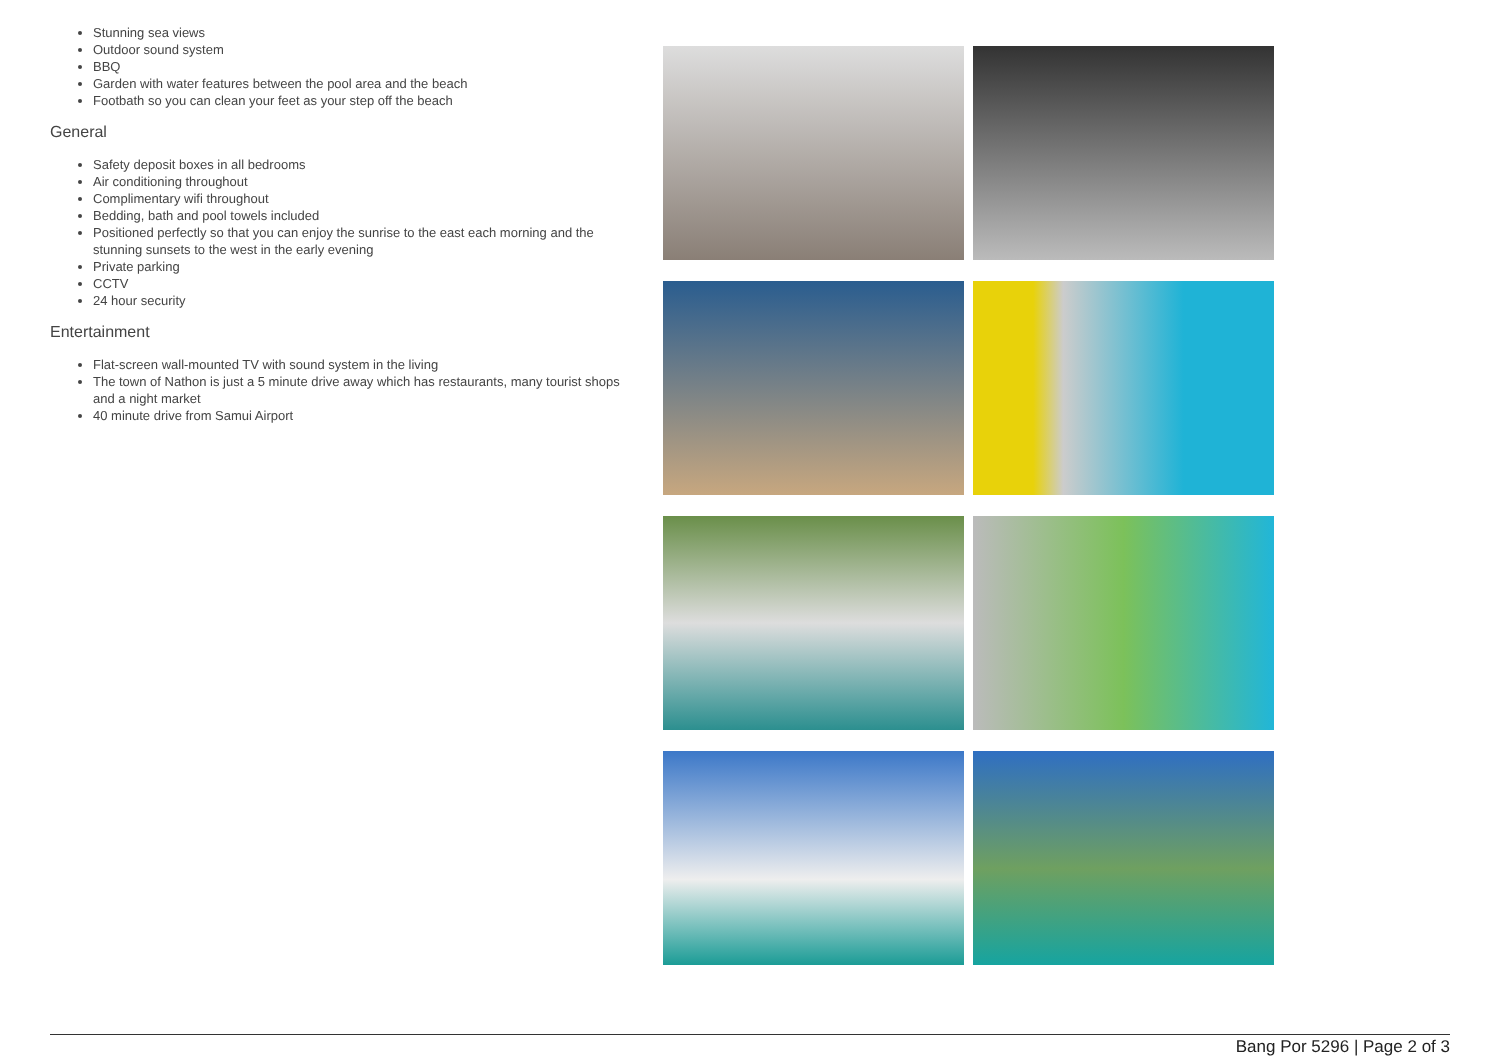Stunning sea views
Outdoor sound system
BBQ
Garden with water features between the pool area and the beach
Footbath so you can clean your feet as your step off the beach
General
Safety deposit boxes in all bedrooms
Air conditioning throughout
Complimentary wifi throughout
Bedding, bath and pool towels included
Positioned perfectly so that you can enjoy the sunrise to the east each morning and the stunning sunsets to the west in the early evening
Private parking
CCTV
24 hour security
Entertainment
Flat-screen wall-mounted TV with sound system in the living
The town of Nathon is just a 5 minute drive away which has restaurants, many tourist shops and a night market
40 minute drive from Samui Airport
Bang Por 5296 | Page 2 of 3